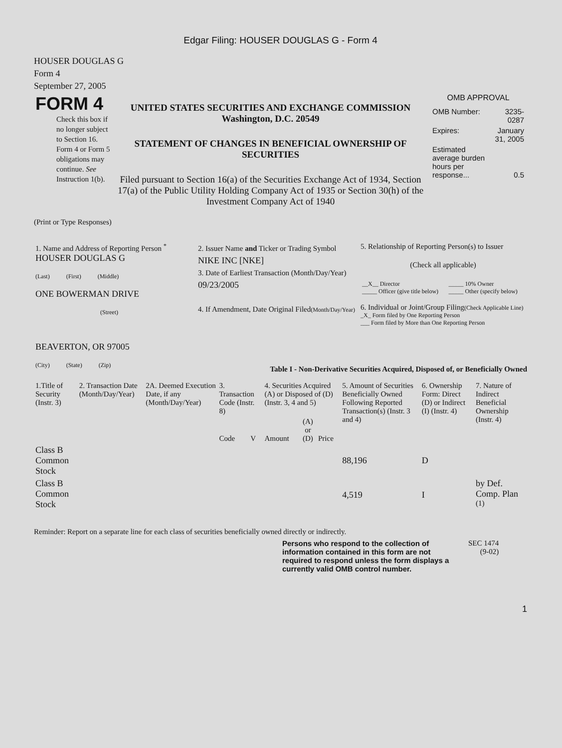Edgar Filing: HOUSER DOUGLAS G - Form 4
HOUSER DOUGLAS G
Form 4
September 27, 2005
| FORM 4 Check this box if no longer subject to Section 16. Form 4 or Form 5 obligations may continue. See Instruction 1(b). | UNITED STATES SECURITIES AND EXCHANGE COMMISSION Washington, D.C. 20549 STATEMENT OF CHANGES IN BENEFICIAL OWNERSHIP OF SECURITIES Filed pursuant to Section 16(a) of the Securities Exchange Act of 1934, Section 17(a) of the Public Utility Holding Company Act of 1935 or Section 30(h) of the Investment Company Act of 1940 | OMB APPROVAL / OMB Number: / 3235-0287 / / Expires: / January 31, 2005 / / Estimated average burden hours per response... / 0.5 / |
(Print or Type Responses)
| 1. Name and Address of Reporting Person <sup>*</sup> HOUSER DOUGLAS G (Last) (First) (Middle) ONE BOWERMAN DRIVE (Street) BEAVERTON, OR 97005 (City) (State) (Zip) | 2. Issuer Name and Ticker or Trading Symbol NIKE INC [NKE] 3. Date of Earliest Transaction (Month/Day/Year) 09/23/2005 4. If Amendment, Date Original Filed (Month/Day/Year) | 5. Relationship of Reporting Person(s) to Issuer (Check all applicable) / __X__ Director _____ Officer (give title below) / _____ 10% Owner _____ Other (specify below) / 6. Individual or Joint/Group Filing (Check Applicable Line) _X_ Form filed by One Reporting Person ___ Form filed by More than One Reporting Person |
Table I - Non-Derivative Securities Acquired, Disposed of, or Beneficially Owned
| 1.Title of Security (Instr. 3) | 2. Transaction Date (Month/Day/Year) | 2A. Deemed Execution Date, if any (Month/Day/Year) | 3. Transaction Code (Instr. 8) | | 4. Securities Acquired (A) or Disposed of (D) (Instr. 3, 4 and 5) | | | 5. Amount of Securities Beneficially Owned Following Reported Transaction(s) (Instr. 3 and 4) | 6. Ownership Form: Direct (D) or Indirect (I) (Instr. 4) | 7. Nature of Indirect Beneficial Ownership (Instr. 4) |
| --- | --- | --- | --- | --- | --- | --- | --- | --- | --- | --- |
| | | | Code | V | Amount | (A) or (D) | Price | | | |
| Class B Common Stock | | | | | | | | 88,196 | D | |
| Class B Common Stock | | | | | | | | 4,519 | I | by Def. Comp. Plan <sup>(1)</sup> |
Reminder: Report on a separate line for each class of securities beneficially owned directly or indirectly.
| Persons who respond to the collection of information contained in this form are not required to respond unless the form displays a currently valid OMB control number. | SEC 1474 (9-02) |
1